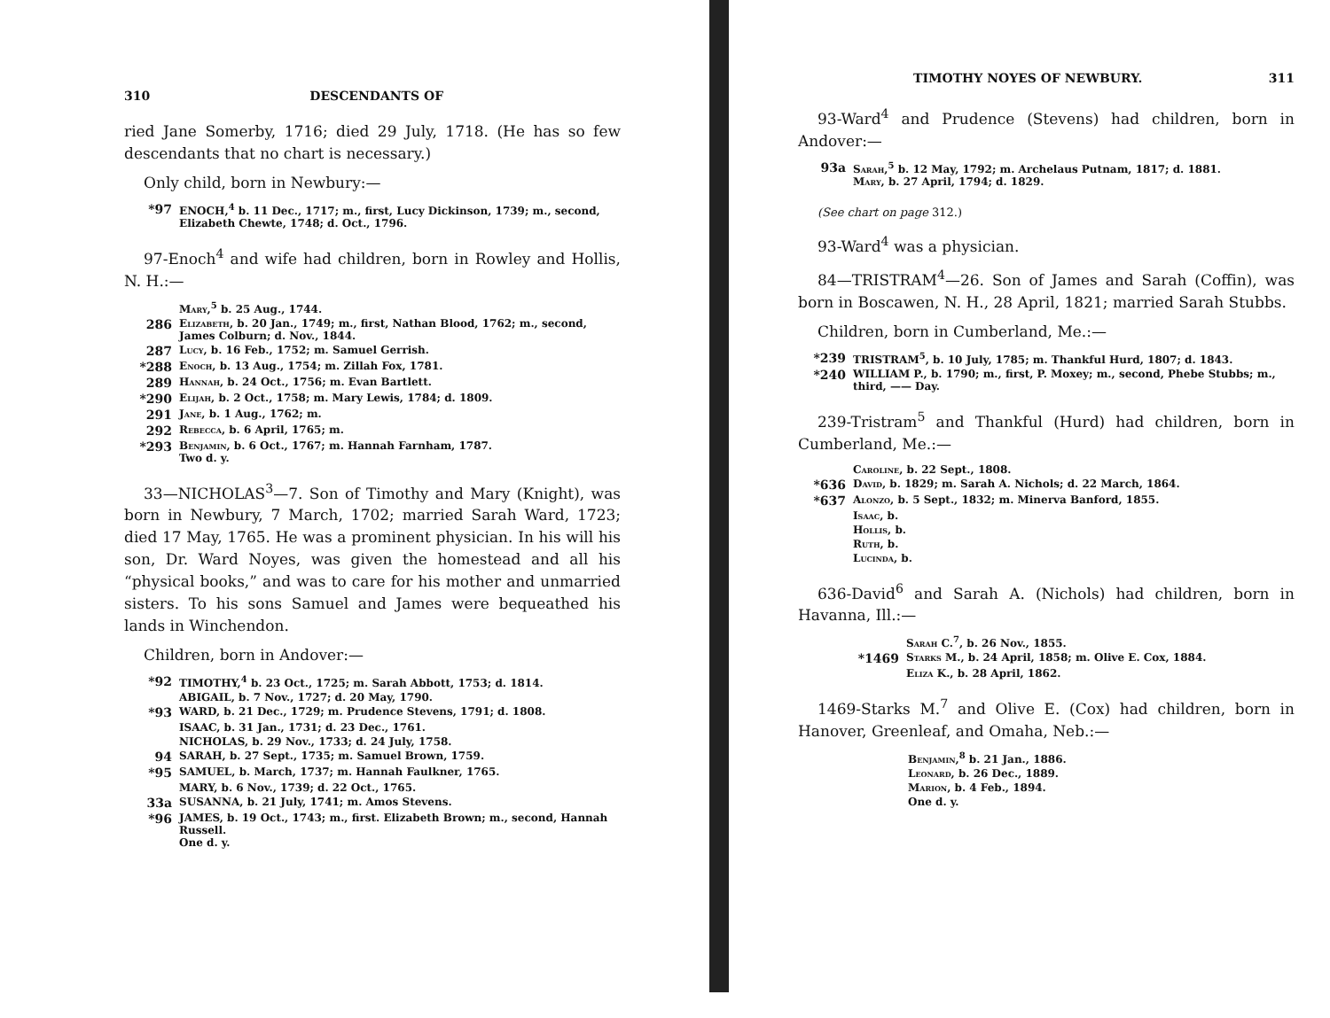310 DESCENDANTS OF
ried Jane Somerby, 1716; died 29 July, 1718. (He has so few descendants that no chart is necessary.)
Only child, born in Newbury:—
| *97 | ENOCH,<sup>4</sup> b. 11 Dec., 1717; m., first, Lucy Dickinson, 1739; m., second, Elizabeth Chewte, 1748; d. Oct., 1796. |
97-Enoch<sup>4</sup> and wife had children, born in Rowley and Hollis, N. H.:—
| | Mary ,<sup>5</sup> b. 25 Aug., 1744. |
| 286 | Elizabeth , b. 20 Jan., 1749; m., first, Nathan Blood, 1762; m., second, James Colburn; d. Nov., 1844. |
| 287 | Lucy , b. 16 Feb., 1752; m. Samuel Gerrish. |
| *288 | Enoch , b. 13 Aug., 1754; m. Zillah Fox, 1781. |
| 289 | Hannah , b. 24 Oct., 1756; m. Evan Bartlett. |
| *290 | Elijah , b. 2 Oct., 1758; m. Mary Lewis, 1784; d. 1809. |
| 291 | Jane , b. 1 Aug., 1762; m. |
| 292 | Rebecca , b. 6 April, 1765; m. |
| *293 | Benjamin , b. 6 Oct., 1767; m. Hannah Farnham, 1787. Two d. y. |
33—NICHOLAS<sup>3</sup>—7. Son of Timothy and Mary (Knight), was born in Newbury, 7 March, 1702; married Sarah Ward, 1723; died 17 May, 1765. He was a prominent physician. In his will his son, Dr. Ward Noyes, was given the homestead and all his “physical books,” and was to care for his mother and unmarried sisters. To his sons Samuel and James were bequeathed his lands in Winchendon.
Children, born in Andover:—
| *92 | TIMOTHY,<sup>4</sup> b. 23 Oct., 1725; m. Sarah Abbott, 1753; d. 1814. |
| | ABIGAIL, b. 7 Nov., 1727; d. 20 May, 1790. |
| *93 | WARD, b. 21 Dec., 1729; m. Prudence Stevens, 1791; d. 1808. |
| | ISAAC, b. 31 Jan., 1731; d. 23 Dec., 1761. |
| | NICHOLAS, b. 29 Nov., 1733; d. 24 July, 1758. |
| 94 | SARAH, b. 27 Sept., 1735; m. Samuel Brown, 1759. |
| *95 | SAMUEL, b. March, 1737; m. Hannah Faulkner, 1765. |
| | MARY, b. 6 Nov., 1739; d. 22 Oct., 1765. |
| 33a | SUSANNA, b. 21 July, 1741; m. Amos Stevens. |
| *96 | JAMES, b. 19 Oct., 1743; m., first. Elizabeth Brown; m., second, Hannah Russell. One d. y. |
TIMOTHY NOYES OF NEWBURY. 311
93-Ward<sup>4</sup> and Prudence (Stevens) had children, born in Andover:—
| 93a | Sarah ,<sup>5</sup> b. 12 May, 1792; m. Archelaus Putnam, 1817; d. 1881. Mary , b. 27 April, 1794; d. 1829. |
(See chart on page 312.)
93-Ward<sup>4</sup> was a physician.
84—TRISTRAM<sup>4</sup>—26. Son of James and Sarah (Coffin), was born in Boscawen, N. H., 28 April, 1821; married Sarah Stubbs.
Children, born in Cumberland, Me.:—
| *239 | TRISTRAM<sup>5</sup>, b. 10 July, 1785; m. Thankful Hurd, 1807; d. 1843. |
| *240 | WILLIAM P., b. 1790; m., first, P. Moxey; m., second, Phebe Stubbs; m., third, —— Day. |
239-Tristram<sup>5</sup> and Thankful (Hurd) had children, born in Cumberland, Me.:—
| | Caroline , b. 22 Sept., 1808. |
| *636 | David , b. 1829; m. Sarah A. Nichols; d. 22 March, 1864. |
| *637 | Alonzo , b. 5 Sept., 1832; m. Minerva Banford, 1855. |
| | Isaac , b. |
| | Hollis , b. |
| | Ruth , b. |
| | Lucinda , b. |
636-David<sup>6</sup> and Sarah A. (Nichols) had children, born in Havanna, Ill.:—
| | Sarah C.<sup>7</sup>, b. 26 Nov., 1855. |
| *1469 | Starks M. , b. 24 April, 1858; m. Olive E. Cox, 1884. |
| | Eliza K. , b. 28 April, 1862. |
1469-Starks M.<sup>7</sup> and Olive E. (Cox) had children, born in Hanover, Greenleaf, and Omaha, Neb.:—
| Benjamin ,<sup>8</sup> b. 21 Jan., 1886. |
| Leonard , b. 26 Dec., 1889. |
| Marion , b. 4 Feb., 1894. |
| One d. y. |